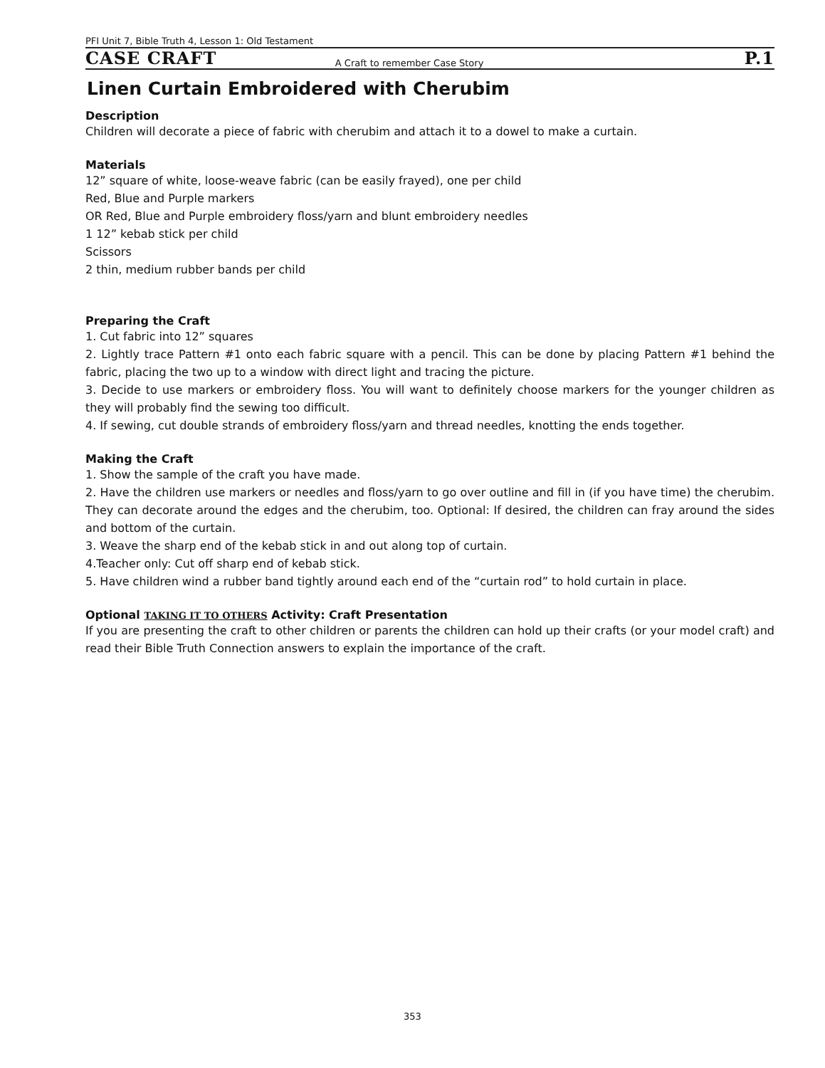PFI Unit 7, Bible Truth 4, Lesson 1: Old Testament
CASE CRAFT A Craft to remember Case Story P.1
Linen Curtain Embroidered with Cherubim
Description
Children will decorate a piece of fabric with cherubim and attach it to a dowel to make a curtain.
Materials
12” square of white, loose-weave fabric (can be easily frayed), one per child
Red, Blue and Purple markers
OR Red, Blue and Purple embroidery floss/yarn and blunt embroidery needles
1 12” kebab stick per child
Scissors
2 thin, medium rubber bands per child
Preparing the Craft
1. Cut fabric into 12” squares
2. Lightly trace Pattern #1 onto each fabric square with a pencil. This can be done by placing Pattern #1 behind the fabric, placing the two up to a window with direct light and tracing the picture.
3. Decide to use markers or embroidery floss. You will want to definitely choose markers for the younger children as they will probably find the sewing too difficult.
4. If sewing, cut double strands of embroidery floss/yarn and thread needles, knotting the ends together.
Making the Craft
1. Show the sample of the craft you have made.
2. Have the children use markers or needles and floss/yarn to go over outline and fill in (if you have time) the cherubim. They can decorate around the edges and the cherubim, too. Optional: If desired, the children can fray around the sides and bottom of the curtain.
3. Weave the sharp end of the kebab stick in and out along top of curtain.
4.Teacher only: Cut off sharp end of kebab stick.
5. Have children wind a rubber band tightly around each end of the “curtain rod” to hold curtain in place.
Optional TAKING IT TO OTHERS Activity: Craft Presentation
If you are presenting the craft to other children or parents the children can hold up their crafts (or your model craft) and read their Bible Truth Connection answers to explain the importance of the craft.
353